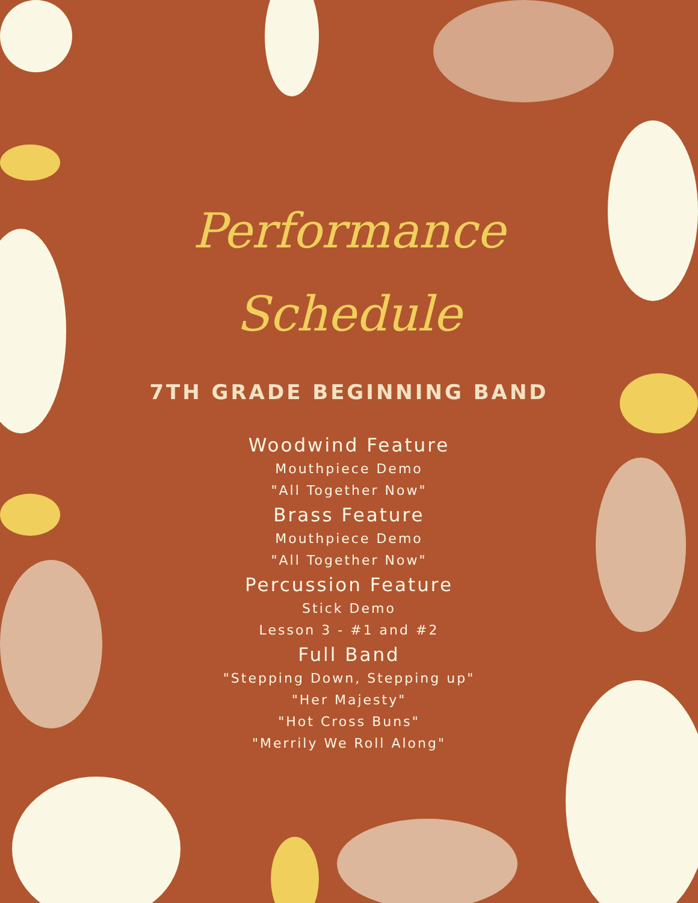Performance
Schedule
7TH GRADE BEGINNING BAND
Woodwind Feature
Mouthpiece Demo
"All Together Now"
Brass Feature
Mouthpiece Demo
"All Together Now"
Percussion Feature
Stick Demo
Lesson 3 - #1 and #2
Full Band
"Stepping Down, Stepping up"
"Her Majesty"
"Hot Cross Buns"
"Merrily We Roll Along"